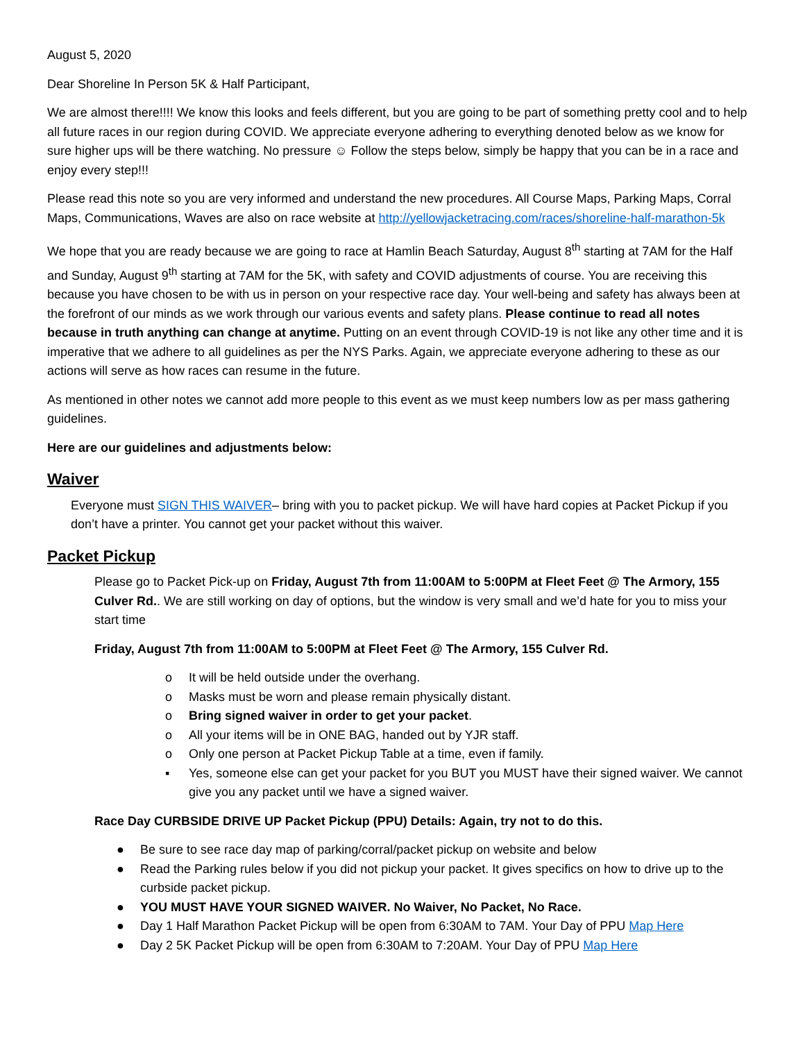August 5, 2020
Dear Shoreline In Person 5K & Half Participant,
We are almost there!!!! We know this looks and feels different, but you are going to be part of something pretty cool and to help all future races in our region during COVID. We appreciate everyone adhering to everything denoted below as we know for sure higher ups will be there watching. No pressure ☺ Follow the steps below, simply be happy that you can be in a race and enjoy every step!!!
Please read this note so you are very informed and understand the new procedures. All Course Maps, Parking Maps, Corral Maps, Communications, Waves are also on race website at http://yellowjacketracing.com/races/shoreline-half-marathon-5k
We hope that you are ready because we are going to race at Hamlin Beach Saturday, August 8<sup>th</sup> starting at 7AM for the Half and Sunday, August 9<sup>th</sup> starting at 7AM for the 5K, with safety and COVID adjustments of course. You are receiving this because you have chosen to be with us in person on your respective race day. Your well-being and safety has always been at the forefront of our minds as we work through our various events and safety plans. Please continue to read all notes because in truth anything can change at anytime. Putting on an event through COVID-19 is not like any other time and it is imperative that we adhere to all guidelines as per the NYS Parks. Again, we appreciate everyone adhering to these as our actions will serve as how races can resume in the future.
As mentioned in other notes we cannot add more people to this event as we must keep numbers low as per mass gathering guidelines.
Here are our guidelines and adjustments below:
Waiver
Everyone must SIGN THIS WAIVER– bring with you to packet pickup. We will have hard copies at Packet Pickup if you don’t have a printer. You cannot get your packet without this waiver.
Packet Pickup
Please go to Packet Pick-up on Friday, August 7th from 11:00AM to 5:00PM at Fleet Feet @ The Armory, 155 Culver Rd.. We are still working on day of options, but the window is very small and we’d hate for you to miss your start time
Friday, August 7th from 11:00AM to 5:00PM at Fleet Feet @ The Armory, 155 Culver Rd.
o It will be held outside under the overhang.
o Masks must be worn and please remain physically distant.
o Bring signed waiver in order to get your packet.
o All your items will be in ONE BAG, handed out by YJR staff.
o Only one person at Packet Pickup Table at a time, even if family.
▪ Yes, someone else can get your packet for you BUT you MUST have their signed waiver. We cannot give you any packet until we have a signed waiver.
Race Day CURBSIDE DRIVE UP Packet Pickup (PPU) Details: Again, try not to do this.
● Be sure to see race day map of parking/corral/packet pickup on website and below
● Read the Parking rules below if you did not pickup your packet. It gives specifics on how to drive up to the curbside packet pickup.
● YOU MUST HAVE YOUR SIGNED WAIVER. No Waiver, No Packet, No Race.
● Day 1 Half Marathon Packet Pickup will be open from 6:30AM to 7AM. Your Day of PPU Map Here
● Day 2 5K Packet Pickup will be open from 6:30AM to 7:20AM. Your Day of PPU Map Here